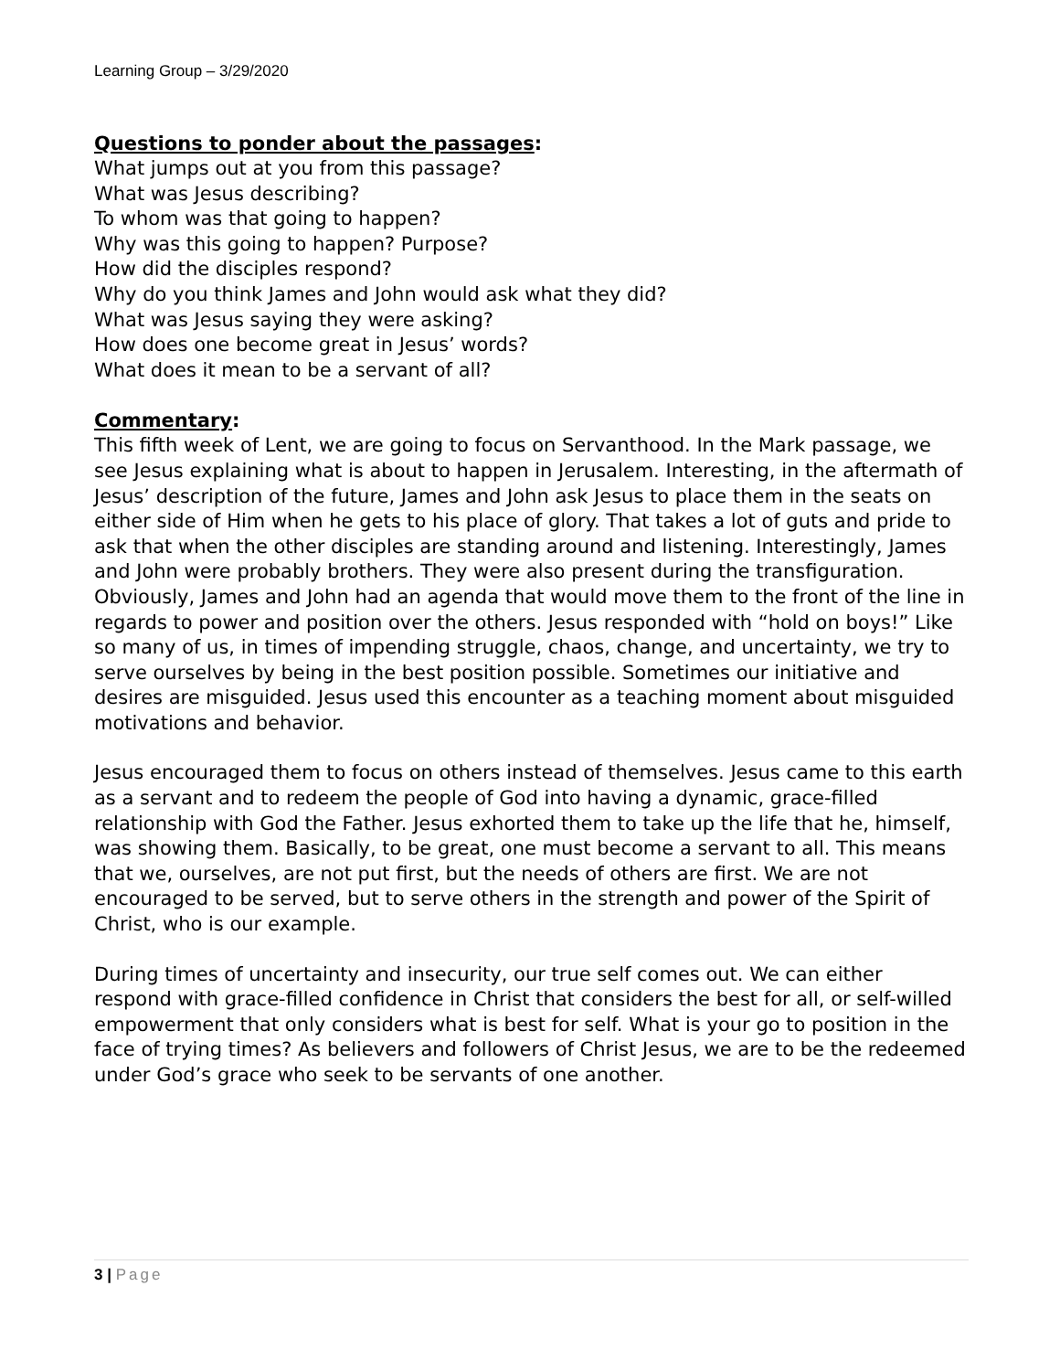Learning Group – 3/29/2020
Questions to ponder about the passages:
What jumps out at you from this passage?
What was Jesus describing?
To whom was that going to happen?
Why was this going to happen? Purpose?
How did the disciples respond?
Why do you think James and John would ask what they did?
What was Jesus saying they were asking?
How does one become great in Jesus’ words?
What does it mean to be a servant of all?
Commentary:
This fifth week of Lent, we are going to focus on Servanthood. In the Mark passage, we see Jesus explaining what is about to happen in Jerusalem. Interesting, in the aftermath of Jesus’ description of the future, James and John ask Jesus to place them in the seats on either side of Him when he gets to his place of glory. That takes a lot of guts and pride to ask that when the other disciples are standing around and listening. Interestingly, James and John were probably brothers. They were also present during the transfiguration. Obviously, James and John had an agenda that would move them to the front of the line in regards to power and position over the others. Jesus responded with “hold on boys!” Like so many of us, in times of impending struggle, chaos, change, and uncertainty, we try to serve ourselves by being in the best position possible. Sometimes our initiative and desires are misguided. Jesus used this encounter as a teaching moment about misguided motivations and behavior.
Jesus encouraged them to focus on others instead of themselves. Jesus came to this earth as a servant and to redeem the people of God into having a dynamic, grace-filled relationship with God the Father. Jesus exhorted them to take up the life that he, himself, was showing them. Basically, to be great, one must become a servant to all. This means that we, ourselves, are not put first, but the needs of others are first. We are not encouraged to be served, but to serve others in the strength and power of the Spirit of Christ, who is our example.
During times of uncertainty and insecurity, our true self comes out. We can either respond with grace-filled confidence in Christ that considers the best for all, or self-willed empowerment that only considers what is best for self. What is your go to position in the face of trying times? As believers and followers of Christ Jesus, we are to be the redeemed under God’s grace who seek to be servants of one another.
3 | Page